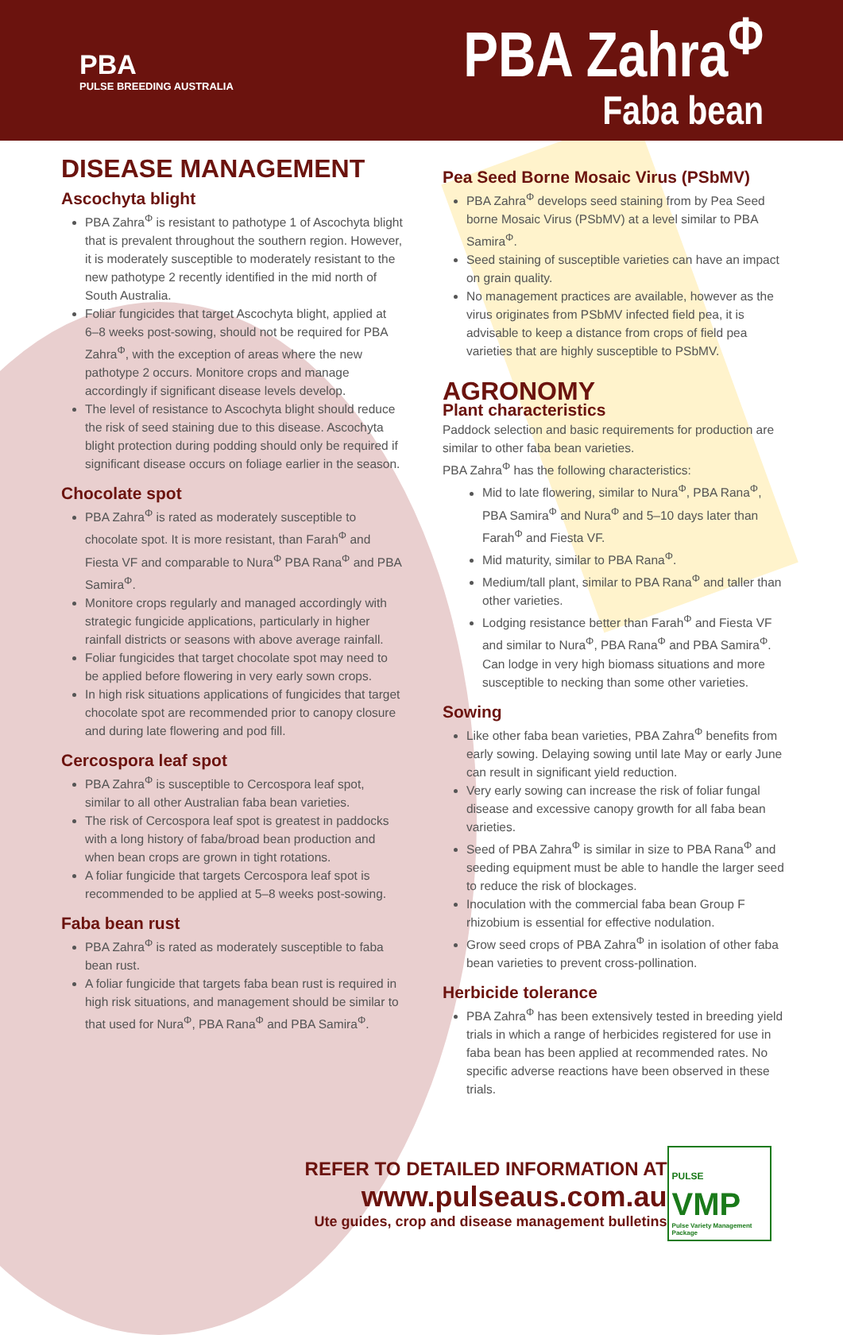PBA
PULSE BREEDING AUSTRALIA
PBA Zahra<sup>Φ</sup>
Faba bean
DISEASE MANAGEMENT
Ascochyta blight
PBA Zahra<sup>Φ</sup> is resistant to pathotype 1 of Ascochyta blight that is prevalent throughout the southern region. However, it is moderately susceptible to moderately resistant to the new pathotype 2 recently identified in the mid north of South Australia.
Foliar fungicides that target Ascochyta blight, applied at 6–8 weeks post-sowing, should not be required for PBA Zahra<sup>Φ</sup>, with the exception of areas where the new pathotype 2 occurs. Monitore crops and manage accordingly if significant disease levels develop.
The level of resistance to Ascochyta blight should reduce the risk of seed staining due to this disease. Ascochyta blight protection during podding should only be required if significant disease occurs on foliage earlier in the season.
Chocolate spot
PBA Zahra<sup>Φ</sup> is rated as moderately susceptible to chocolate spot. It is more resistant, than Farah<sup>Φ</sup> and Fiesta VF and comparable to Nura<sup>Φ</sup> PBA Rana<sup>Φ</sup> and PBA Samira<sup>Φ</sup>.
Monitore crops regularly and managed accordingly with strategic fungicide applications, particularly in higher rainfall districts or seasons with above average rainfall.
Foliar fungicides that target chocolate spot may need to be applied before flowering in very early sown crops.
In high risk situations applications of fungicides that target chocolate spot are recommended prior to canopy closure and during late flowering and pod fill.
Cercospora leaf spot
PBA Zahra<sup>Φ</sup> is susceptible to Cercospora leaf spot, similar to all other Australian faba bean varieties.
The risk of Cercospora leaf spot is greatest in paddocks with a long history of faba/broad bean production and when bean crops are grown in tight rotations.
A foliar fungicide that targets Cercospora leaf spot is recommended to be applied at 5–8 weeks post-sowing.
Faba bean rust
PBA Zahra<sup>Φ</sup> is rated as moderately susceptible to faba bean rust.
A foliar fungicide that targets faba bean rust is required in high risk situations, and management should be similar to that used for Nura<sup>Φ</sup>, PBA Rana<sup>Φ</sup> and PBA Samira<sup>Φ</sup>.
Pea Seed Borne Mosaic Virus (PSbMV)
PBA Zahra<sup>Φ</sup> develops seed staining from by Pea Seed borne Mosaic Virus (PSbMV) at a level similar to PBA Samira<sup>Φ</sup>.
Seed staining of susceptible varieties can have an impact on grain quality.
No management practices are available, however as the virus originates from PSbMV infected field pea, it is advisable to keep a distance from crops of field pea varieties that are highly susceptible to PSbMV.
AGRONOMY
Plant characteristics
Paddock selection and basic requirements for production are similar to other faba bean varieties.
PBA Zahra<sup>Φ</sup> has the following characteristics:
Mid to late flowering, similar to Nura<sup>Φ</sup>, PBA Rana<sup>Φ</sup>, PBA Samira<sup>Φ</sup> and Nura<sup>Φ</sup> and 5–10 days later than Farah<sup>Φ</sup> and Fiesta VF.
Mid maturity, similar to PBA Rana<sup>Φ</sup>.
Medium/tall plant, similar to PBA Rana<sup>Φ</sup> and taller than other varieties.
Lodging resistance better than Farah<sup>Φ</sup> and Fiesta VF and similar to Nura<sup>Φ</sup>, PBA Rana<sup>Φ</sup> and PBA Samira<sup>Φ</sup>. Can lodge in very high biomass situations and more susceptible to necking than some other varieties.
Sowing
Like other faba bean varieties, PBA Zahra<sup>Φ</sup> benefits from early sowing. Delaying sowing until late May or early June can result in significant yield reduction.
Very early sowing can increase the risk of foliar fungal disease and excessive canopy growth for all faba bean varieties.
Seed of PBA Zahra<sup>Φ</sup> is similar in size to PBA Rana<sup>Φ</sup> and seeding equipment must be able to handle the larger seed to reduce the risk of blockages.
Inoculation with the commercial faba bean Group F rhizobium is essential for effective nodulation.
Grow seed crops of PBA Zahra<sup>Φ</sup> in isolation of other faba bean varieties to prevent cross-pollination.
Herbicide tolerance
PBA Zahra<sup>Φ</sup> has been extensively tested in breeding yield trials in which a range of herbicides registered for use in faba bean has been applied at recommended rates. No specific adverse reactions have been observed in these trials.
REFER TO DETAILED INFORMATION AT www.pulseaus.com.au
Ute guides, crop and disease management bulletins
PULSE VMP
Pulse Variety Management Package